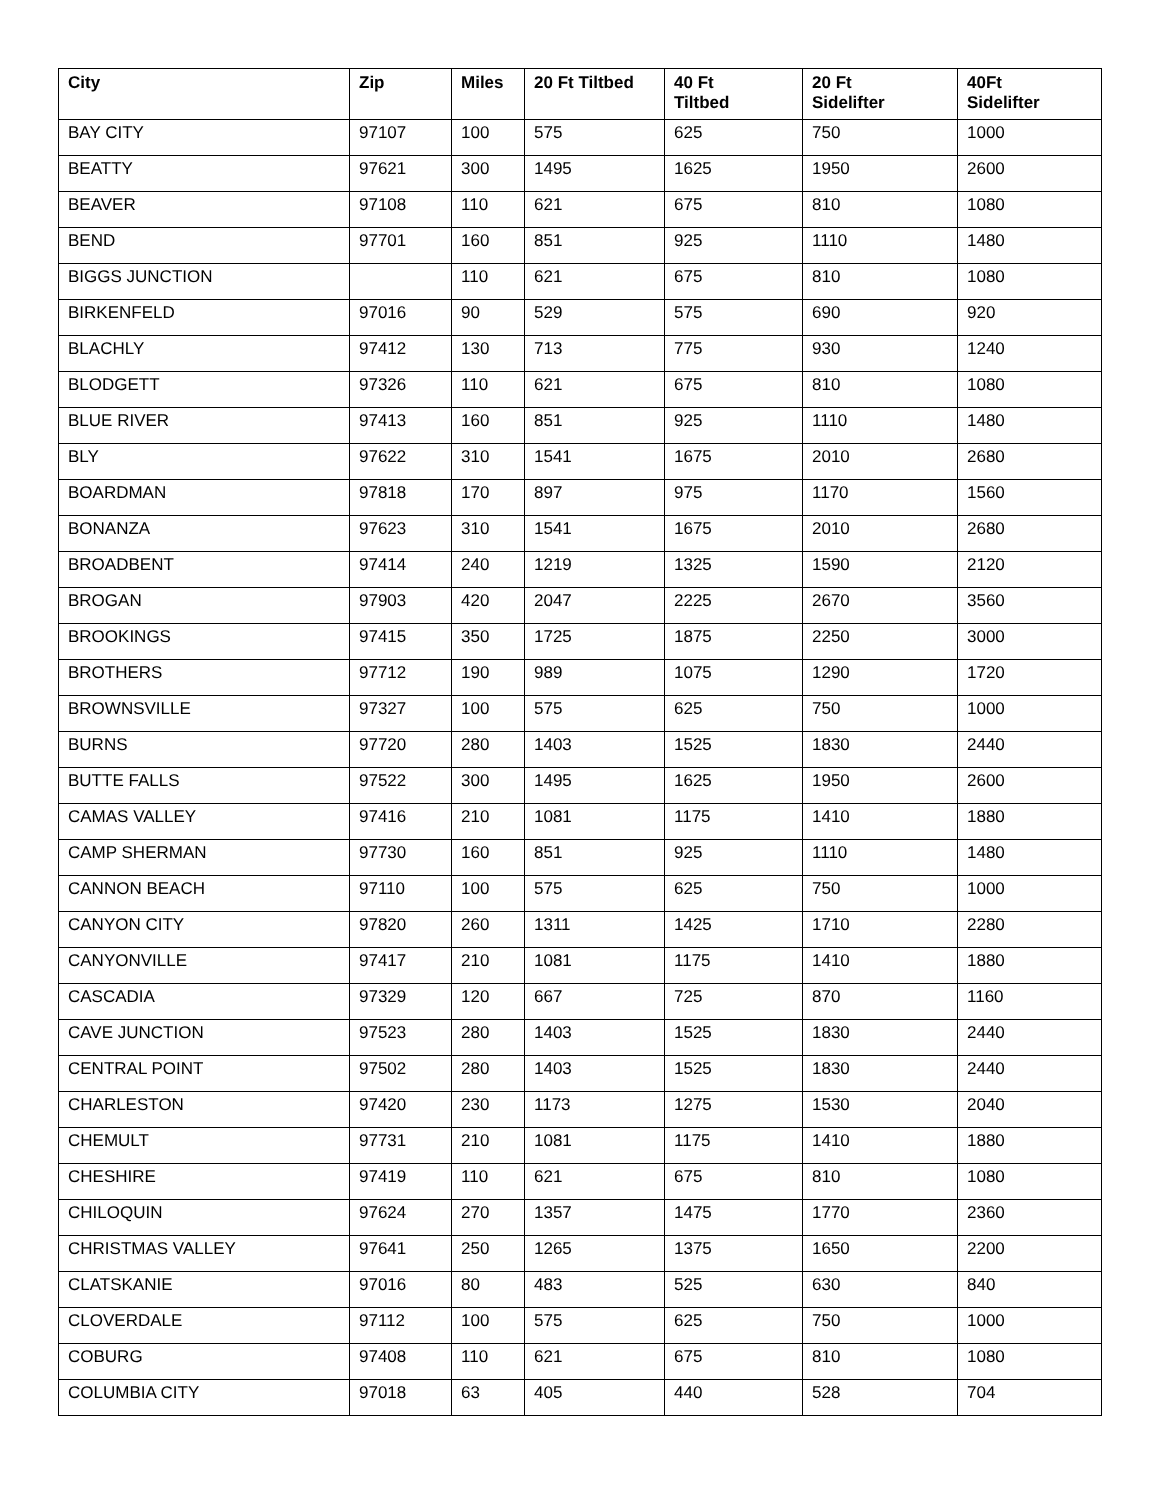| City | Zip | Miles | 20 Ft Tiltbed | 40 Ft Tiltbed | 20 Ft Sidelifter | 40Ft Sidelifter |
| --- | --- | --- | --- | --- | --- | --- |
| BAY CITY | 97107 | 100 | 575 | 625 | 750 | 1000 |
| BEATTY | 97621 | 300 | 1495 | 1625 | 1950 | 2600 |
| BEAVER | 97108 | 110 | 621 | 675 | 810 | 1080 |
| BEND | 97701 | 160 | 851 | 925 | 1110 | 1480 |
| BIGGS JUNCTION | | 110 | 621 | 675 | 810 | 1080 |
| BIRKENFELD | 97016 | 90 | 529 | 575 | 690 | 920 |
| BLACHLY | 97412 | 130 | 713 | 775 | 930 | 1240 |
| BLODGETT | 97326 | 110 | 621 | 675 | 810 | 1080 |
| BLUE RIVER | 97413 | 160 | 851 | 925 | 1110 | 1480 |
| BLY | 97622 | 310 | 1541 | 1675 | 2010 | 2680 |
| BOARDMAN | 97818 | 170 | 897 | 975 | 1170 | 1560 |
| BONANZA | 97623 | 310 | 1541 | 1675 | 2010 | 2680 |
| BROADBENT | 97414 | 240 | 1219 | 1325 | 1590 | 2120 |
| BROGAN | 97903 | 420 | 2047 | 2225 | 2670 | 3560 |
| BROOKINGS | 97415 | 350 | 1725 | 1875 | 2250 | 3000 |
| BROTHERS | 97712 | 190 | 989 | 1075 | 1290 | 1720 |
| BROWNSVILLE | 97327 | 100 | 575 | 625 | 750 | 1000 |
| BURNS | 97720 | 280 | 1403 | 1525 | 1830 | 2440 |
| BUTTE FALLS | 97522 | 300 | 1495 | 1625 | 1950 | 2600 |
| CAMAS VALLEY | 97416 | 210 | 1081 | 1175 | 1410 | 1880 |
| CAMP SHERMAN | 97730 | 160 | 851 | 925 | 1110 | 1480 |
| CANNON BEACH | 97110 | 100 | 575 | 625 | 750 | 1000 |
| CANYON CITY | 97820 | 260 | 1311 | 1425 | 1710 | 2280 |
| CANYONVILLE | 97417 | 210 | 1081 | 1175 | 1410 | 1880 |
| CASCADIA | 97329 | 120 | 667 | 725 | 870 | 1160 |
| CAVE JUNCTION | 97523 | 280 | 1403 | 1525 | 1830 | 2440 |
| CENTRAL POINT | 97502 | 280 | 1403 | 1525 | 1830 | 2440 |
| CHARLESTON | 97420 | 230 | 1173 | 1275 | 1530 | 2040 |
| CHEMULT | 97731 | 210 | 1081 | 1175 | 1410 | 1880 |
| CHESHIRE | 97419 | 110 | 621 | 675 | 810 | 1080 |
| CHILOQUIN | 97624 | 270 | 1357 | 1475 | 1770 | 2360 |
| CHRISTMAS VALLEY | 97641 | 250 | 1265 | 1375 | 1650 | 2200 |
| CLATSKANIE | 97016 | 80 | 483 | 525 | 630 | 840 |
| CLOVERDALE | 97112 | 100 | 575 | 625 | 750 | 1000 |
| COBURG | 97408 | 110 | 621 | 675 | 810 | 1080 |
| COLUMBIA CITY | 97018 | 63 | 405 | 440 | 528 | 704 |